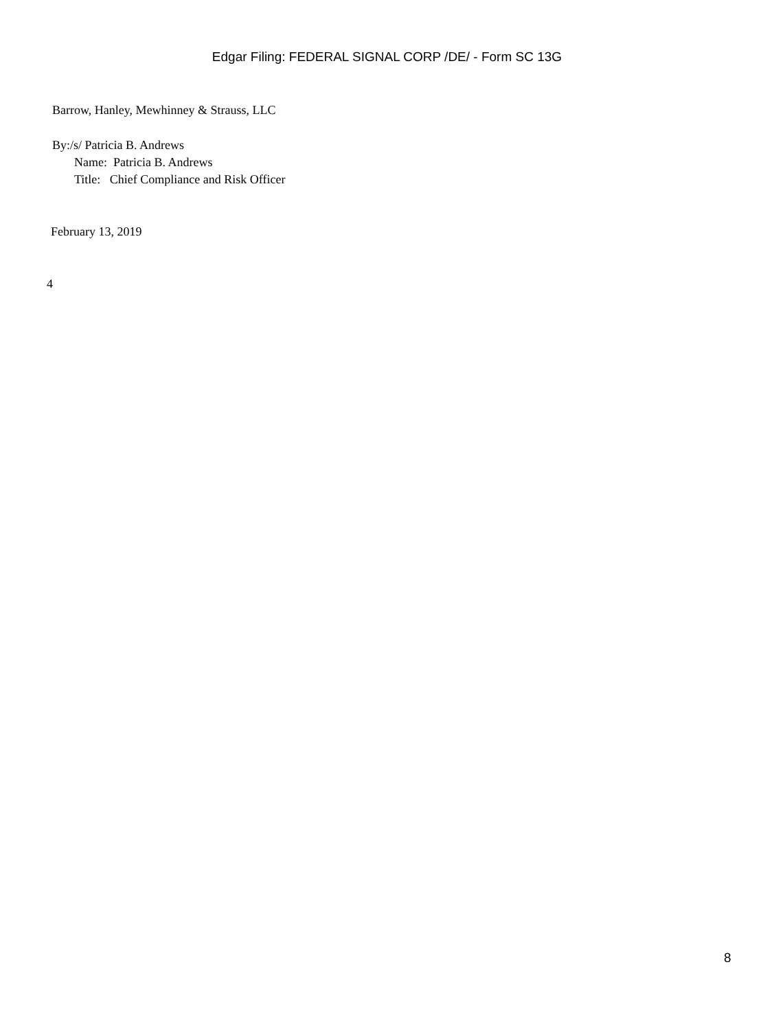Edgar Filing: FEDERAL SIGNAL CORP /DE/ - Form SC 13G
Barrow, Hanley, Mewhinney & Strauss, LLC
By:/s/ Patricia B. Andrews
Name: Patricia B. Andrews
Title: Chief Compliance and Risk Officer
February 13, 2019
4
8